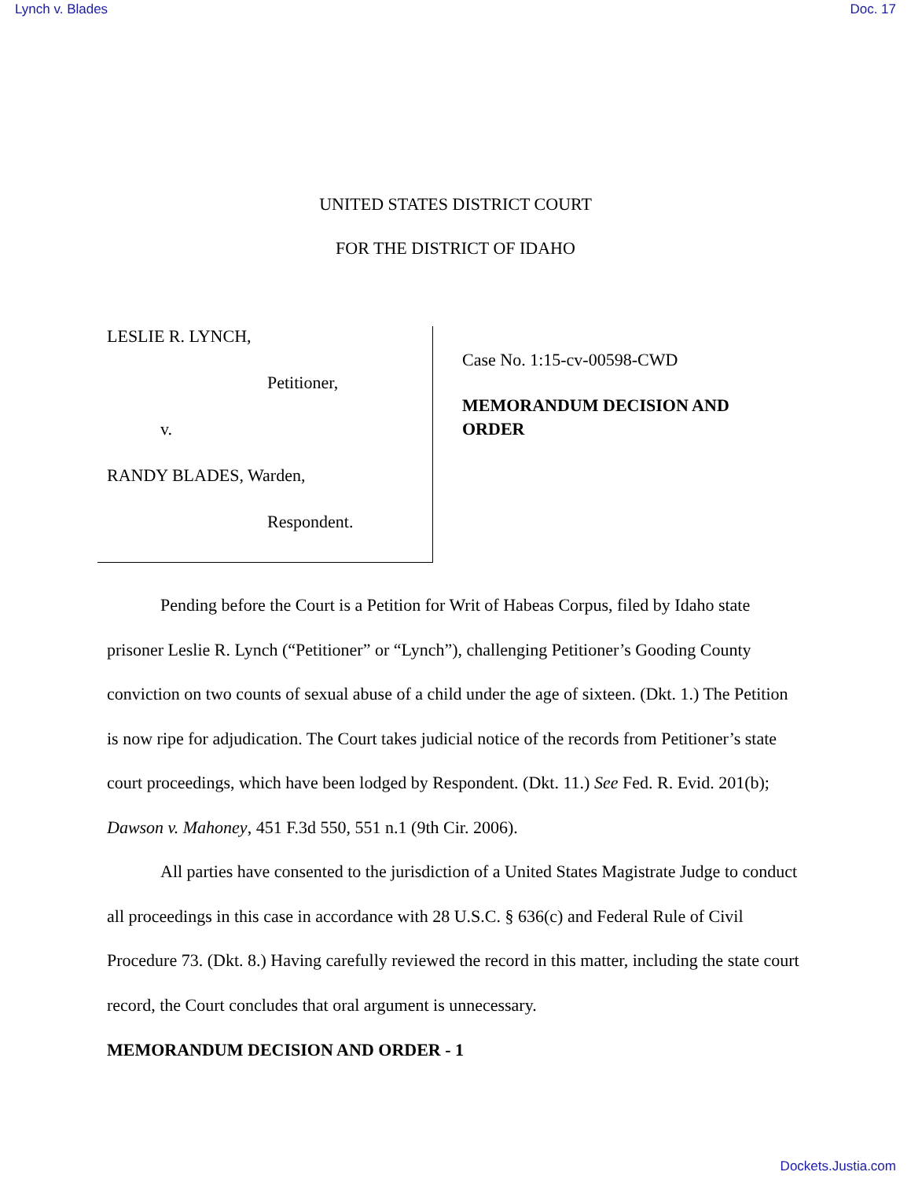Lynch v. Blades Doc. 17
UNITED STATES DISTRICT COURT
FOR THE DISTRICT OF IDAHO
LESLIE R. LYNCH,
Petitioner,
v.
RANDY BLADES, Warden,
Respondent.
Case No. 1:15-cv-00598-CWD
MEMORANDUM DECISION AND
ORDER
Pending before the Court is a Petition for Writ of Habeas Corpus, filed by Idaho state prisoner Leslie R. Lynch (“Petitioner” or “Lynch”), challenging Petitioner’s Gooding County conviction on two counts of sexual abuse of a child under the age of sixteen. (Dkt. 1.) The Petition is now ripe for adjudication. The Court takes judicial notice of the records from Petitioner’s state court proceedings, which have been lodged by Respondent. (Dkt. 11.) See Fed. R. Evid. 201(b); Dawson v. Mahoney, 451 F.3d 550, 551 n.1 (9th Cir. 2006).
All parties have consented to the jurisdiction of a United States Magistrate Judge to conduct all proceedings in this case in accordance with 28 U.S.C. § 636(c) and Federal Rule of Civil Procedure 73. (Dkt. 8.) Having carefully reviewed the record in this matter, including the state court record, the Court concludes that oral argument is unnecessary.
MEMORANDUM DECISION AND ORDER - 1
Dockets.Justia.com